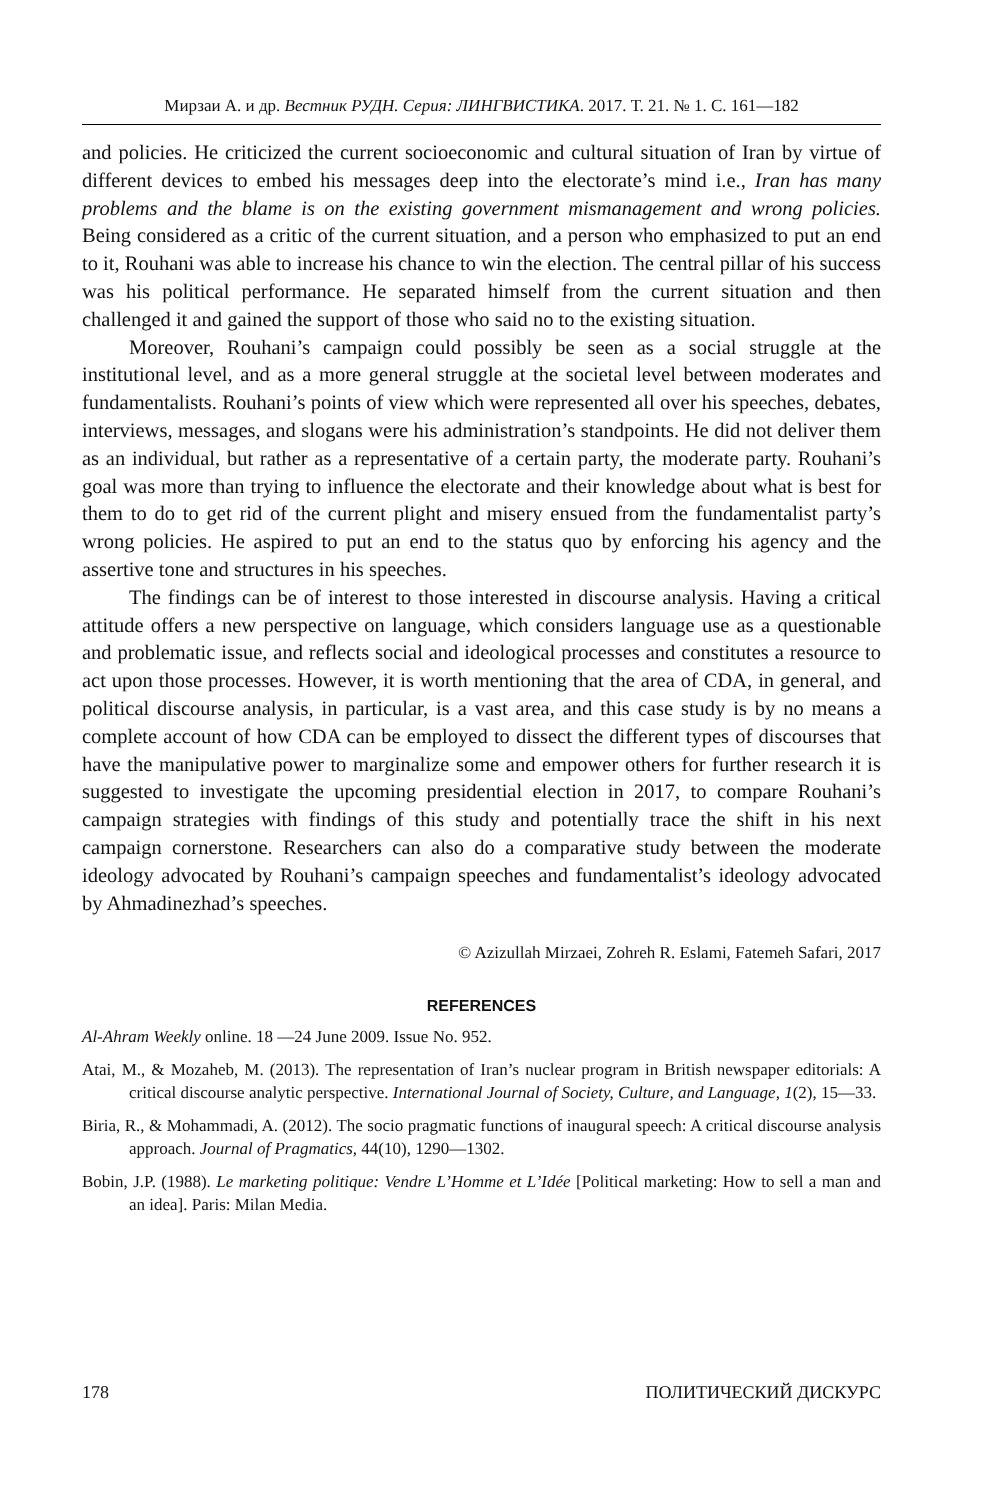Мирзаи А. и др. Вестник РУДН. Серия: ЛИНГВИСТИКА. 2017. Т. 21. № 1. С. 161—182
and policies. He criticized the current socioeconomic and cultural situation of Iran by virtue of different devices to embed his messages deep into the electorate’s mind i.e., Iran has many problems and the blame is on the existing government mismanagement and wrong policies. Being considered as a critic of the current situation, and a person who emphasized to put an end to it, Rouhani was able to increase his chance to win the election. The central pillar of his success was his political performance. He separated himself from the current situation and then challenged it and gained the support of those who said no to the existing situation.
Moreover, Rouhani’s campaign could possibly be seen as a social struggle at the institutional level, and as a more general struggle at the societal level between moderates and fundamentalists. Rouhani’s points of view which were represented all over his speeches, debates, interviews, messages, and slogans were his administration’s standpoints. He did not deliver them as an individual, but rather as a representative of a certain party, the moderate party. Rouhani’s goal was more than trying to influence the electorate and their knowledge about what is best for them to do to get rid of the current plight and misery ensued from the fundamentalist party’s wrong policies. He aspired to put an end to the status quo by enforcing his agency and the assertive tone and structures in his speeches.
The findings can be of interest to those interested in discourse analysis. Having a critical attitude offers a new perspective on language, which considers language use as a questionable and problematic issue, and reflects social and ideological processes and constitutes a resource to act upon those processes. However, it is worth mentioning that the area of CDA, in general, and political discourse analysis, in particular, is a vast area, and this case study is by no means a complete account of how CDA can be employed to dissect the different types of discourses that have the manipulative power to marginalize some and empower others for further research it is suggested to investigate the upcoming presidential election in 2017, to compare Rouhani’s campaign strategies with findings of this study and potentially trace the shift in his next campaign cornerstone. Researchers can also do a comparative study between the moderate ideology advocated by Rouhani’s campaign speeches and fundamentalist’s ideology advocated by Ahmadinezhad’s speeches.
© Azizullah Mirzaei, Zohreh R. Eslami, Fatemeh Safari, 2017
REFERENCES
Al-Ahram Weekly online. 18 —24 June 2009. Issue No. 952.
Atai, M., & Mozaheb, M. (2013). The representation of Iran’s nuclear program in British newspaper editorials: A critical discourse analytic perspective. International Journal of Society, Culture, and Language, 1(2), 15—33.
Biria, R., & Mohammadi, A. (2012). The socio pragmatic functions of inaugural speech: A critical discourse analysis approach. Journal of Pragmatics, 44(10), 1290—1302.
Bobin, J.P. (1988). Le marketing politique: Vendre L’Homme et L’Idée [Political marketing: How to sell a man and an idea]. Paris: Milan Media.
178 ПОЛИТИЧЕСКИЙ ДИСКУРС